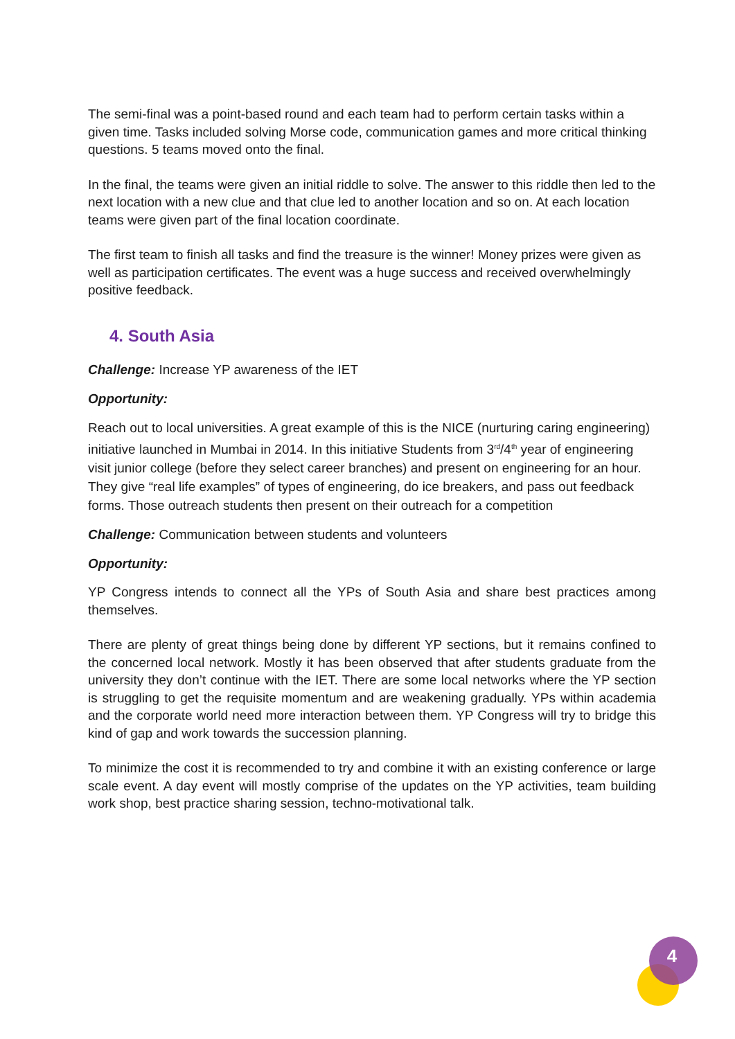The semi-final was a point-based round and each team had to perform certain tasks within a given time. Tasks included solving Morse code, communication games and more critical thinking questions. 5 teams moved onto the final.
In the final, the teams were given an initial riddle to solve. The answer to this riddle then led to the next location with a new clue and that clue led to another location and so on. At each location teams were given part of the final location coordinate.
The first team to finish all tasks and find the treasure is the winner! Money prizes were given as well as participation certificates. The event was a huge success and received overwhelmingly positive feedback.
4. South Asia
Challenge: Increase YP awareness of the IET
Opportunity:
Reach out to local universities. A great example of this is the NICE (nurturing caring engineering) initiative launched in Mumbai in 2014. In this initiative Students from 3<sup>rd</sup>/4<sup>th</sup> year of engineering visit junior college (before they select career branches) and present on engineering for an hour. They give “real life examples” of types of engineering, do ice breakers, and pass out feedback forms. Those outreach students then present on their outreach for a competition
Challenge: Communication between students and volunteers
Opportunity:
YP Congress intends to connect all the YPs of South Asia and share best practices among themselves.
There are plenty of great things being done by different YP sections, but it remains confined to the concerned local network. Mostly it has been observed that after students graduate from the university they don’t continue with the IET. There are some local networks where the YP section is struggling to get the requisite momentum and are weakening gradually. YPs within academia and the corporate world need more interaction between them. YP Congress will try to bridge this kind of gap and work towards the succession planning.
To minimize the cost it is recommended to try and combine it with an existing conference or large scale event. A day event will mostly comprise of the updates on the YP activities, team building work shop, best practice sharing session, techno-motivational talk.
4